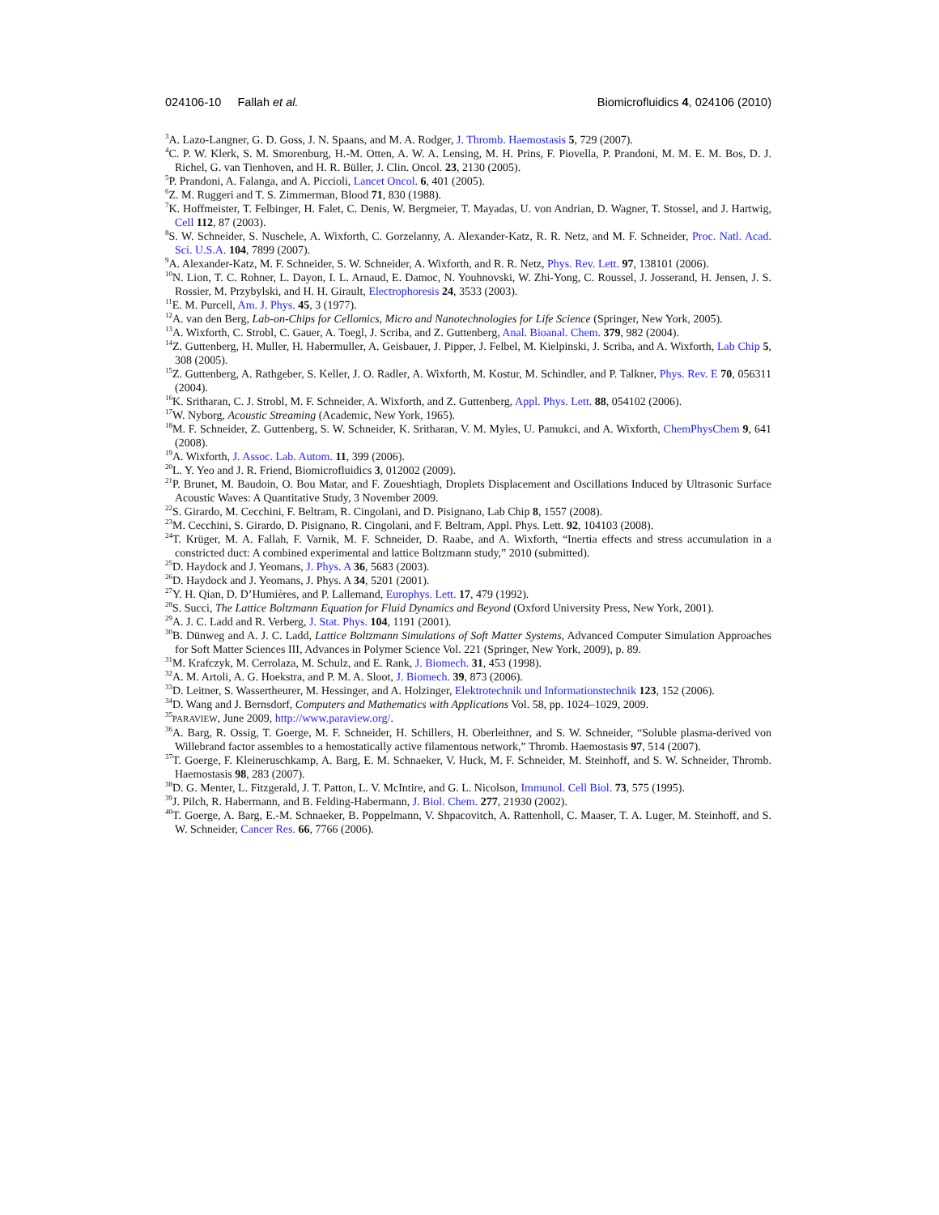024106-10 Fallah et al. Biomicrofluidics 4, 024106 (2010)
<sup>3</sup> A. Lazo-Langner, G. D. Goss, J. N. Spaans, and M. A. Rodger, J. Thromb. Haemostasis 5, 729 (2007).
<sup>4</sup> C. P. W. Klerk, S. M. Smorenburg, H.-M. Otten, A. W. A. Lensing, M. H. Prins, F. Piovella, P. Prandoni, M. M. E. M. Bos, D. J. Richel, G. van Tienhoven, and H. R. Büller, J. Clin. Oncol. 23, 2130 (2005).
<sup>5</sup> P. Prandoni, A. Falanga, and A. Piccioli, Lancet Oncol. 6, 401 (2005).
<sup>6</sup> Z. M. Ruggeri and T. S. Zimmerman, Blood 71, 830 (1988).
<sup>7</sup> K. Hoffmeister, T. Felbinger, H. Falet, C. Denis, W. Bergmeier, T. Mayadas, U. von Andrian, D. Wagner, T. Stossel, and J. Hartwig, Cell 112, 87 (2003).
<sup>8</sup> S. W. Schneider, S. Nuschele, A. Wixforth, C. Gorzelanny, A. Alexander-Katz, R. R. Netz, and M. F. Schneider, Proc. Natl. Acad. Sci. U.S.A. 104, 7899 (2007).
<sup>9</sup> A. Alexander-Katz, M. F. Schneider, S. W. Schneider, A. Wixforth, and R. R. Netz, Phys. Rev. Lett. 97, 138101 (2006).
<sup>10</sup>N. Lion, T. C. Rohner, L. Dayon, I. L. Arnaud, E. Damoc, N. Youhnovski, W. Zhi-Yong, C. Roussel, J. Josserand, H. Jensen, J. S. Rossier, M. Przybylski, and H. H. Girault, Electrophoresis 24, 3533 (2003).
<sup>11</sup> E. M. Purcell, Am. J. Phys. 45, 3 (1977).
<sup>12</sup> A. van den Berg, Lab-on-Chips for Cellomics, Micro and Nanotechnologies for Life Science (Springer, New York, 2005).
<sup>13</sup> A. Wixforth, C. Strobl, C. Gauer, A. Toegl, J. Scriba, and Z. Guttenberg, Anal. Bioanal. Chem. 379, 982 (2004).
<sup>14</sup> Z. Guttenberg, H. Muller, H. Habermuller, A. Geisbauer, J. Pipper, J. Felbel, M. Kielpinski, J. Scriba, and A. Wixforth, Lab Chip 5, 308 (2005).
<sup>15</sup> Z. Guttenberg, A. Rathgeber, S. Keller, J. O. Radler, A. Wixforth, M. Kostur, M. Schindler, and P. Talkner, Phys. Rev. E 70, 056311 (2004).
<sup>16</sup> K. Sritharan, C. J. Strobl, M. F. Schneider, A. Wixforth, and Z. Guttenberg, Appl. Phys. Lett. 88, 054102 (2006).
<sup>17</sup> W. Nyborg, Acoustic Streaming (Academic, New York, 1965).
<sup>18</sup> M. F. Schneider, Z. Guttenberg, S. W. Schneider, K. Sritharan, V. M. Myles, U. Pamukci, and A. Wixforth, ChemPhysChem 9, 641 (2008).
<sup>19</sup> A. Wixforth, J. Assoc. Lab. Autom. 11, 399 (2006).
<sup>20</sup> L. Y. Yeo and J. R. Friend, Biomicrofluidics 3, 012002 (2009).
<sup>21</sup>P. Brunet, M. Baudoin, O. Bou Matar, and F. Zoueshtiagh, Droplets Displacement and Oscillations Induced by Ultrasonic Surface Acoustic Waves: A Quantitative Study, 3 November 2009.
<sup>22</sup>S. Girardo, M. Cecchini, F. Beltram, R. Cingolani, and D. Pisignano, Lab Chip 8, 1557 (2008).
<sup>23</sup> M. Cecchini, S. Girardo, D. Pisignano, R. Cingolani, and F. Beltram, Appl. Phys. Lett. 92, 104103 (2008).
<sup>24</sup> T. Krüger, M. A. Fallah, F. Varnik, M. F. Schneider, D. Raabe, and A. Wixforth, “Inertia effects and stress accumulation in a constricted duct: A combined experimental and lattice Boltzmann study,” 2010 (submitted).
<sup>25</sup> D. Haydock and J. Yeomans, J. Phys. A 36, 5683 (2003).
<sup>26</sup> D. Haydock and J. Yeomans, J. Phys. A 34, 5201 (2001).
<sup>27</sup> Y. H. Qian, D. D’Humières, and P. Lallemand, Europhys. Lett. 17, 479 (1992).
<sup>28</sup>S. Succi, The Lattice Boltzmann Equation for Fluid Dynamics and Beyond (Oxford University Press, New York, 2001).
<sup>29</sup> A. J. C. Ladd and R. Verberg, J. Stat. Phys. 104, 1191 (2001).
<sup>30</sup>B. Dünweg and A. J. C. Ladd, Lattice Boltzmann Simulations of Soft Matter Systems, Advanced Computer Simulation Approaches for Soft Matter Sciences III, Advances in Polymer Science Vol. 221 (Springer, New York, 2009), p. 89.
<sup>31</sup> M. Krafczyk, M. Cerrolaza, M. Schulz, and E. Rank, J. Biomech. 31, 453 (1998).
<sup>32</sup> A. M. Artoli, A. G. Hoekstra, and P. M. A. Sloot, J. Biomech. 39, 873 (2006).
<sup>33</sup> D. Leitner, S. Wassertheurer, M. Hessinger, and A. Holzinger, Elektrotechnik und Informationstechnik 123, 152 (2006).
<sup>34</sup> D. Wang and J. Bernsdorf, Computers and Mathematics with Applications Vol. 58, pp. 1024–1029, 2009.
<sup>35</sup>PARAVIEW, June 2009, http://www.paraview.org/.
<sup>36</sup> A. Barg, R. Ossig, T. Goerge, M. F. Schneider, H. Schillers, H. Oberleithner, and S. W. Schneider, “Soluble plasma-derived von Willebrand factor assembles to a hemostatically active filamentous network,” Thromb. Haemostasis 97, 514 (2007).
<sup>37</sup> T. Goerge, F. Kleineruschkamp, A. Barg, E. M. Schnaeker, V. Huck, M. F. Schneider, M. Steinhoff, and S. W. Schneider, Thromb. Haemostasis 98, 283 (2007).
<sup>38</sup> D. G. Menter, L. Fitzgerald, J. T. Patton, L. V. McIntire, and G. L. Nicolson, Immunol. Cell Biol. 73, 575 (1995).
<sup>39</sup> J. Pilch, R. Habermann, and B. Felding-Habermann, J. Biol. Chem. 277, 21930 (2002).
<sup>40</sup> T. Goerge, A. Barg, E.-M. Schnaeker, B. Poppelmann, V. Shpacovitch, A. Rattenholl, C. Maaser, T. A. Luger, M. Steinhoff, and S. W. Schneider, Cancer Res. 66, 7766 (2006).